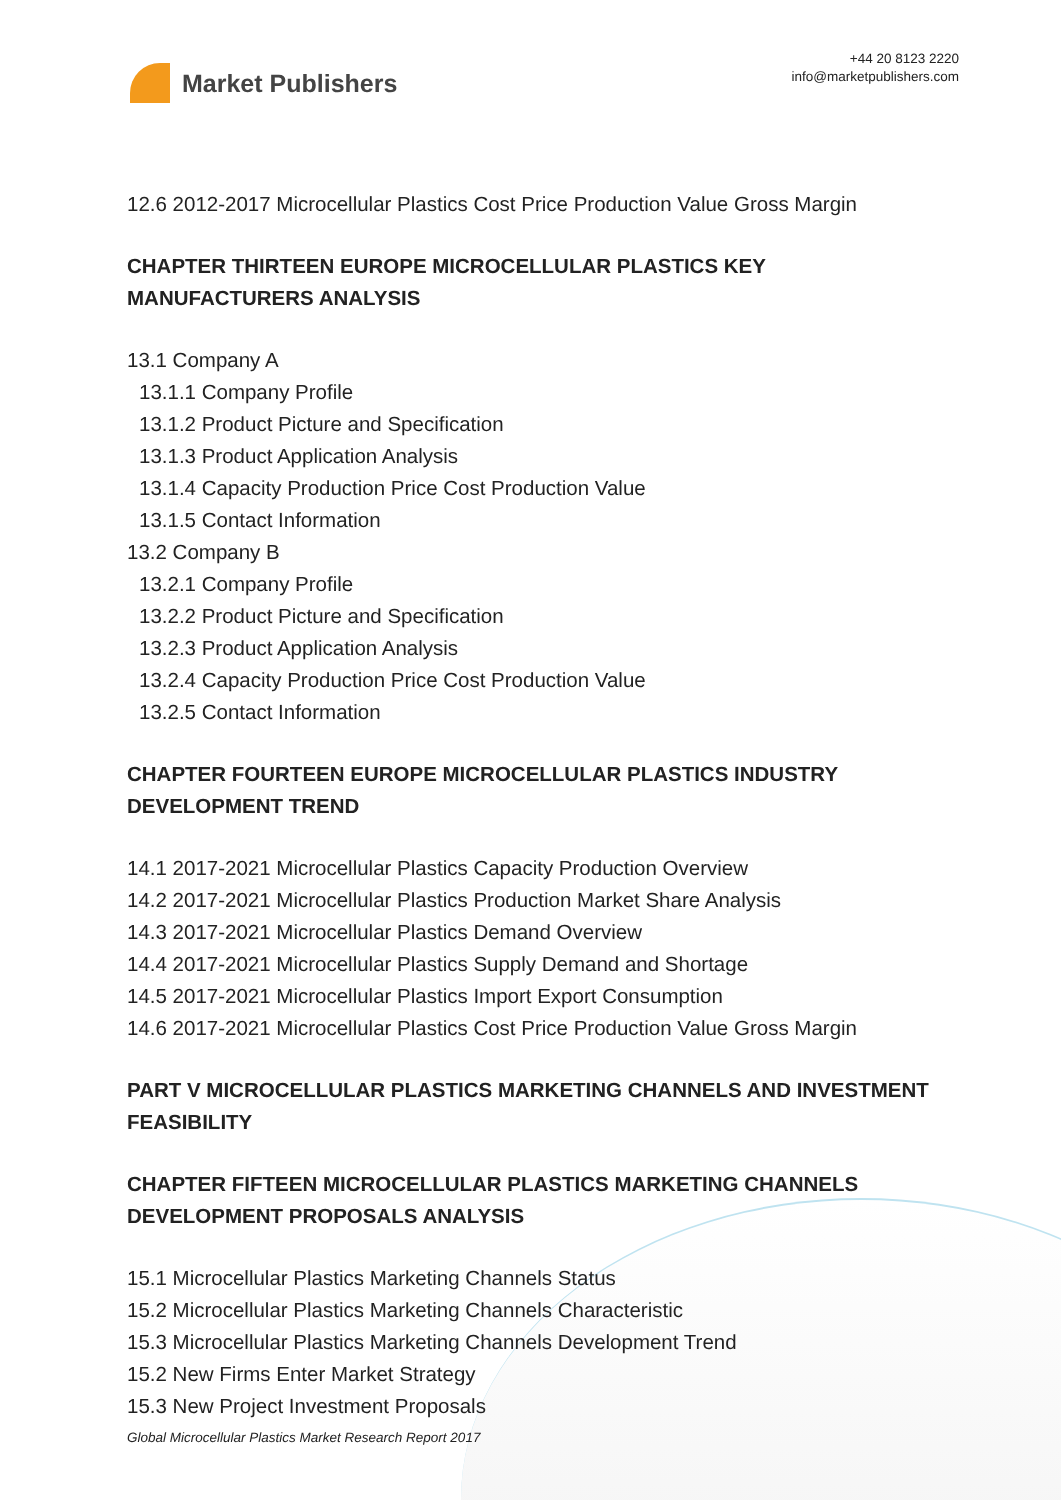Market Publishers
+44 20 8123 2220
info@marketpublishers.com
12.6 2012-2017 Microcellular Plastics Cost Price Production Value Gross Margin
CHAPTER THIRTEEN EUROPE MICROCELLULAR PLASTICS KEY MANUFACTURERS ANALYSIS
13.1 Company A
13.1.1 Company Profile
13.1.2 Product Picture and Specification
13.1.3 Product Application Analysis
13.1.4 Capacity Production Price Cost Production Value
13.1.5 Contact Information
13.2 Company B
13.2.1 Company Profile
13.2.2 Product Picture and Specification
13.2.3 Product Application Analysis
13.2.4 Capacity Production Price Cost Production Value
13.2.5 Contact Information
CHAPTER FOURTEEN EUROPE MICROCELLULAR PLASTICS INDUSTRY DEVELOPMENT TREND
14.1 2017-2021 Microcellular Plastics Capacity Production Overview
14.2 2017-2021 Microcellular Plastics Production Market Share Analysis
14.3 2017-2021 Microcellular Plastics Demand Overview
14.4 2017-2021 Microcellular Plastics Supply Demand and Shortage
14.5 2017-2021 Microcellular Plastics Import Export Consumption
14.6 2017-2021 Microcellular Plastics Cost Price Production Value Gross Margin
PART V MICROCELLULAR PLASTICS MARKETING CHANNELS AND INVESTMENT FEASIBILITY
CHAPTER FIFTEEN MICROCELLULAR PLASTICS MARKETING CHANNELS DEVELOPMENT PROPOSALS ANALYSIS
15.1 Microcellular Plastics Marketing Channels Status
15.2 Microcellular Plastics Marketing Channels Characteristic
15.3 Microcellular Plastics Marketing Channels Development Trend
15.2 New Firms Enter Market Strategy
15.3 New Project Investment Proposals
Global Microcellular Plastics Market Research Report 2017